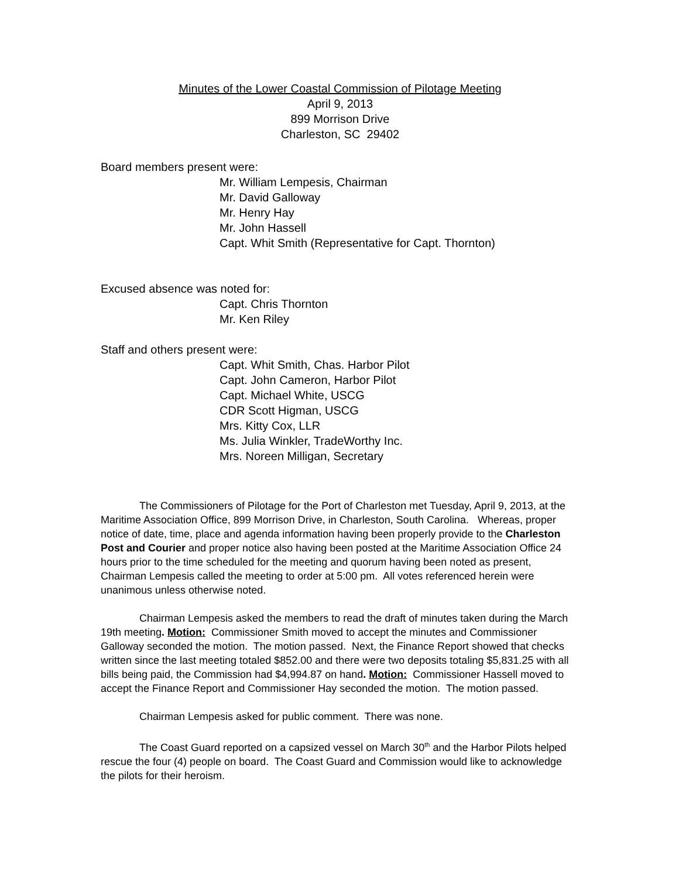Minutes of the Lower Coastal Commission of Pilotage Meeting
April 9, 2013
899 Morrison Drive
Charleston, SC 29402
Board members present were:
Mr. William Lempesis, Chairman
Mr. David Galloway
Mr. Henry Hay
Mr. John Hassell
Capt. Whit Smith (Representative for Capt. Thornton)
Excused absence was noted for:
Capt. Chris Thornton
Mr. Ken Riley
Staff and others present were:
Capt. Whit Smith, Chas. Harbor Pilot
Capt. John Cameron, Harbor Pilot
Capt. Michael White, USCG
CDR Scott Higman, USCG
Mrs. Kitty Cox, LLR
Ms. Julia Winkler, TradeWorthy Inc.
Mrs. Noreen Milligan, Secretary
The Commissioners of Pilotage for the Port of Charleston met Tuesday, April 9, 2013, at the Maritime Association Office, 899 Morrison Drive, in Charleston, South Carolina. Whereas, proper notice of date, time, place and agenda information having been properly provide to the Charleston Post and Courier and proper notice also having been posted at the Maritime Association Office 24 hours prior to the time scheduled for the meeting and quorum having been noted as present, Chairman Lempesis called the meeting to order at 5:00 pm. All votes referenced herein were unanimous unless otherwise noted.
Chairman Lempesis asked the members to read the draft of minutes taken during the March 19th meeting. Motion: Commissioner Smith moved to accept the minutes and Commissioner Galloway seconded the motion. The motion passed. Next, the Finance Report showed that checks written since the last meeting totaled $852.00 and there were two deposits totaling $5,831.25 with all bills being paid, the Commission had $4,994.87 on hand. Motion: Commissioner Hassell moved to accept the Finance Report and Commissioner Hay seconded the motion. The motion passed.
Chairman Lempesis asked for public comment. There was none.
The Coast Guard reported on a capsized vessel on March 30<sup>th</sup> and the Harbor Pilots helped rescue the four (4) people on board. The Coast Guard and Commission would like to acknowledge the pilots for their heroism.